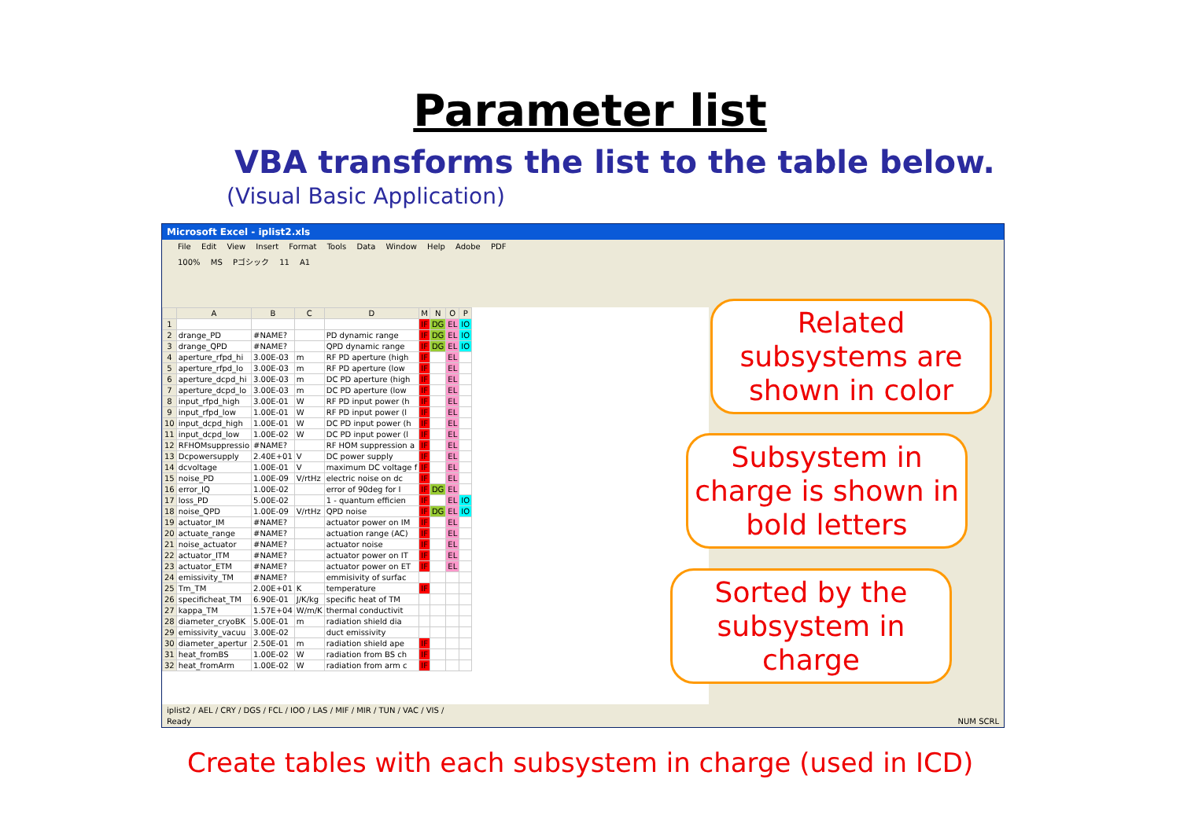Parameter list
VBA transforms the list to the table below.
(Visual Basic Application)
Microsoft Excel - iplist2.xls
File Edit View Insert Format Tools Data Window Help Adobe PDF
100% MS Pゴシック 11 A1
| | A | B | C | D | M | N | O | P |
| --- | --- | --- | --- | --- | --- | --- | --- | --- |
| 1 | | | | | IF | DG | EL | IO |
| 2 | drange_PD | #NAME? | | PD dynamic range | IF | DG | EL | IO |
| 3 | drange_QPD | #NAME? | | QPD dynamic range | IF | DG | EL | IO |
| 4 | aperture_rfpd_hi | 3.00E-03 | m | RF PD aperture (high | IF | | EL | |
| 5 | aperture_rfpd_lo | 3.00E-03 | m | RF PD aperture (low | IF | | EL | |
| 6 | aperture_dcpd_hi | 3.00E-03 | m | DC PD aperture (high | IF | | EL | |
| 7 | aperture_dcpd_lo | 3.00E-03 | m | DC PD aperture (low | IF | | EL | |
| 8 | input_rfpd_high | 3.00E-01 | W | RF PD input power (h | IF | | EL | |
| 9 | input_rfpd_low | 1.00E-01 | W | RF PD input power (l | IF | | EL | |
| 10 | input_dcpd_high | 1.00E-01 | W | DC PD input power (h | IF | | EL | |
| 11 | input_dcpd_low | 1.00E-02 | W | DC PD input power (l | IF | | EL | |
| 12 | RFHOMsuppressio | #NAME? | | RF HOM suppression a | IF | | EL | |
| 13 | Dcpowersupply | 2.40E+01 | V | DC power supply | IF | | EL | |
| 14 | dcvoltage | 1.00E-01 | V | maximum DC voltage f | IF | | EL | |
| 15 | noise_PD | 1.00E-09 | V/rtHz | electric noise on dc | IF | | EL | |
| 16 | error_IQ | 1.00E-02 | | error of 90deg for I | IF | DG | EL | |
| 17 | loss_PD | 5.00E-02 | | 1 - quantum efficien | IF | | EL | IO |
| 18 | noise_QPD | 1.00E-09 | V/rtHz | QPD noise | IF | DG | EL | IO |
| 19 | actuator_IM | #NAME? | | actuator power on IM | IF | | EL | |
| 20 | actuate_range | #NAME? | | actuation range (AC) | IF | | EL | |
| 21 | noise_actuator | #NAME? | | actuator noise | IF | | EL | |
| 22 | actuator_ITM | #NAME? | | actuator power on IT | IF | | EL | |
| 23 | actuator_ETM | #NAME? | | actuator power on ET | IF | | EL | |
| 24 | emissivity_TM | #NAME? | | emmisivity of surfac | | | | |
| 25 | Tm_TM | 2.00E+01 | K | temperature | IF | | | |
| 26 | specificheat_TM | 6.90E-01 | J/K/kg | specific heat of TM | | | | |
| 27 | kappa_TM | 1.57E+04 | W/m/K | thermal conductivit | | | | |
| 28 | diameter_cryoBK | 5.00E-01 | m | radiation shield dia | | | | |
| 29 | emissivity_vacuu | 3.00E-02 | | duct emissivity | | | | |
| 30 | diameter_apertur | 2.50E-01 | m | radiation shield ape | IF | | | |
| 31 | heat_fromBS | 1.00E-02 | W | radiation from BS ch | IF | | | |
| 32 | heat_fromArm | 1.00E-02 | W | radiation from arm c | IF | | | |
iplist2 / AEL / CRY / DGS / FCL / IOO / LAS / MIF / MIR / TUN / VAC / VIS /
Ready NUM SCRL
Related subsystems are shown in color
Subsystem in charge is shown in bold letters
Sorted by the subsystem in charge
Create tables with each subsystem in charge (used in ICD)